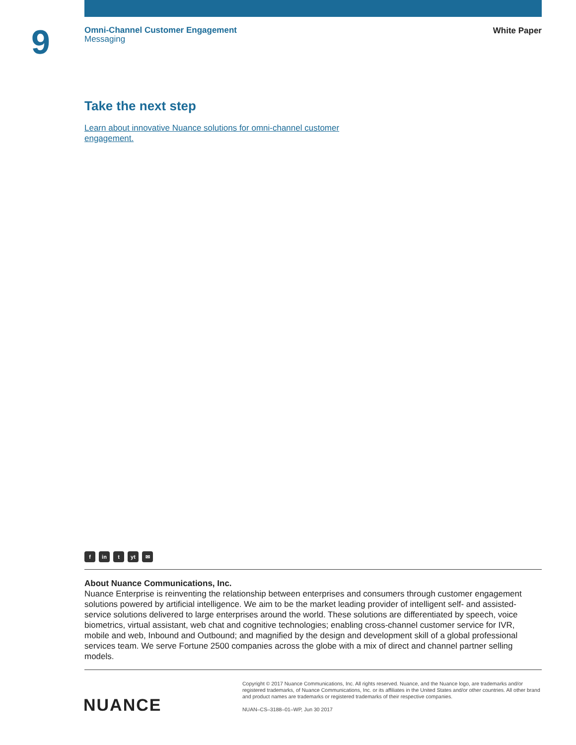9
Omni-Channel Customer Engagement
Messaging
White Paper
Take the next step
Learn about innovative Nuance solutions for omni-channel customer
engagement.
fin t yt ✉
About Nuance Communications, Inc.
Nuance Enterprise is reinventing the relationship between enterprises and consumers through customer engagement solutions powered by artificial intelligence. We aim to be the market leading provider of intelligent self- and assisted-service solutions delivered to large enterprises around the world. These solutions are differentiated by speech, voice biometrics, virtual assistant, web chat and cognitive technologies; enabling cross-channel customer service for IVR, mobile and web, Inbound and Outbound; and magnified by the design and development skill of a global professional services team. We serve Fortune 2500 companies across the globe with a mix of direct and channel partner selling models.
NUANCE
Copyright © 2017 Nuance Communications, Inc. All rights reserved. Nuance, and the Nuance logo, are trademarks and/or registered trademarks, of Nuance Communications, Inc. or its affiliates in the United States and/or other countries. All other brand and product names are trademarks or registered trademarks of their respective companies.
NUAN–CS–3188–01–WP, Jun 30 2017